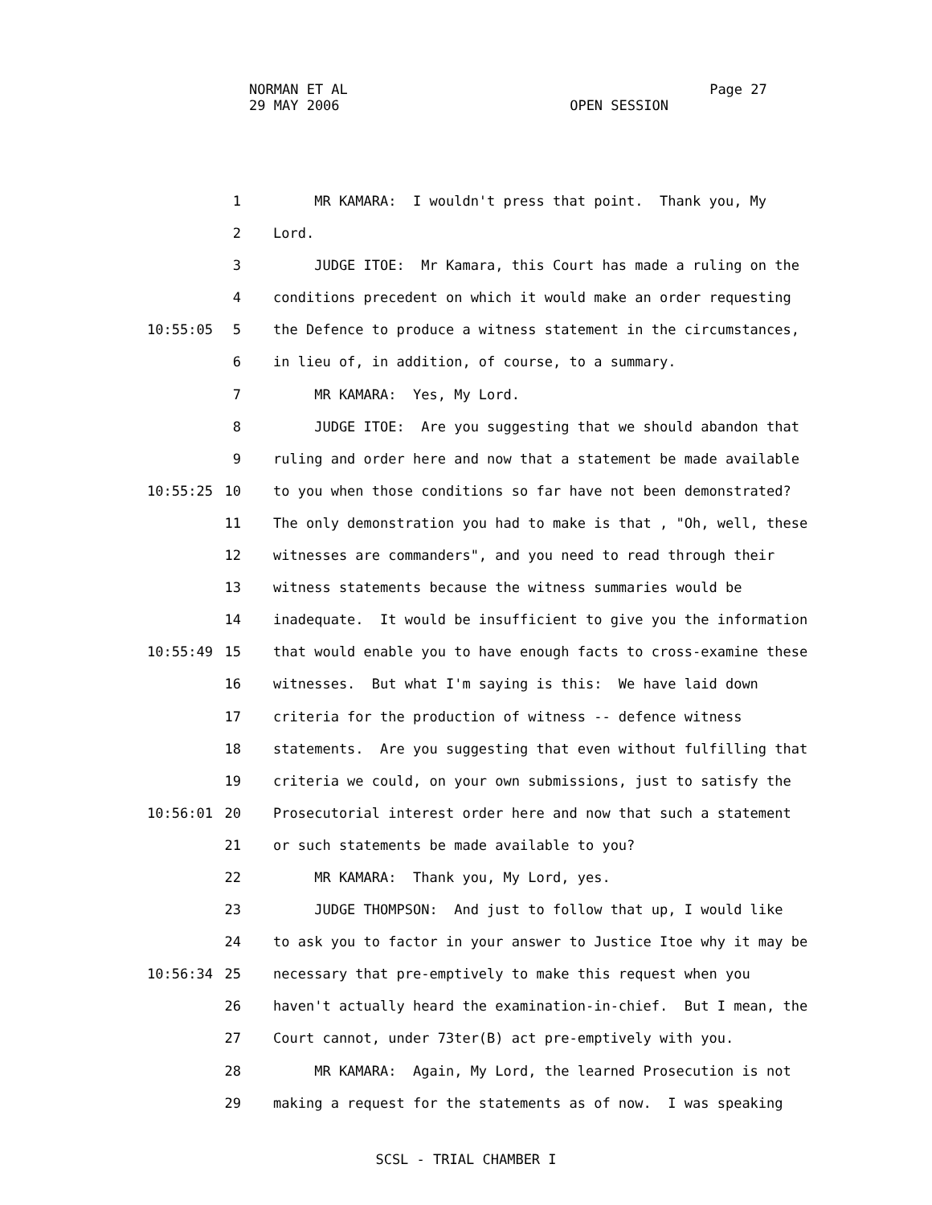NORMAN ET AL Page 27 29 MAY 2006 OPEN SESSION
1 MR KAMARA: I wouldn't press that point. Thank you, My
2 Lord.
3 JUDGE ITOE: Mr Kamara, this Court has made a ruling on the
4 conditions precedent on which it would make an order requesting
10:55:05 5 the Defence to produce a witness statement in the circumstances,
6 in lieu of, in addition, of course, to a summary.
7 MR KAMARA: Yes, My Lord.
8 JUDGE ITOE: Are you suggesting that we should abandon that
9 ruling and order here and now that a statement be made available
10:55:25 10 to you when those conditions so far have not been demonstrated?
11 The only demonstration you had to make is that , "Oh, well, these
12 witnesses are commanders", and you need to read through their
13 witness statements because the witness summaries would be
14 inadequate. It would be insufficient to give you the information
10:55:49 15 that would enable you to have enough facts to cross-examine these
16 witnesses. But what I'm saying is this: We have laid down
17 criteria for the production of witness -- defence witness
18 statements. Are you suggesting that even without fulfilling that
19 criteria we could, on your own submissions, just to satisfy the
10:56:01 20 Prosecutorial interest order here and now that such a statement
21 or such statements be made available to you?
22 MR KAMARA: Thank you, My Lord, yes.
23 JUDGE THOMPSON: And just to follow that up, I would like
24 to ask you to factor in your answer to Justice Itoe why it may be
10:56:34 25 necessary that pre-emptively to make this request when you
26 haven't actually heard the examination-in-chief. But I mean, the
27 Court cannot, under 73ter(B) act pre-emptively with you.
28 MR KAMARA: Again, My Lord, the learned Prosecution is not
29 making a request for the statements as of now. I was speaking
SCSL - TRIAL CHAMBER I